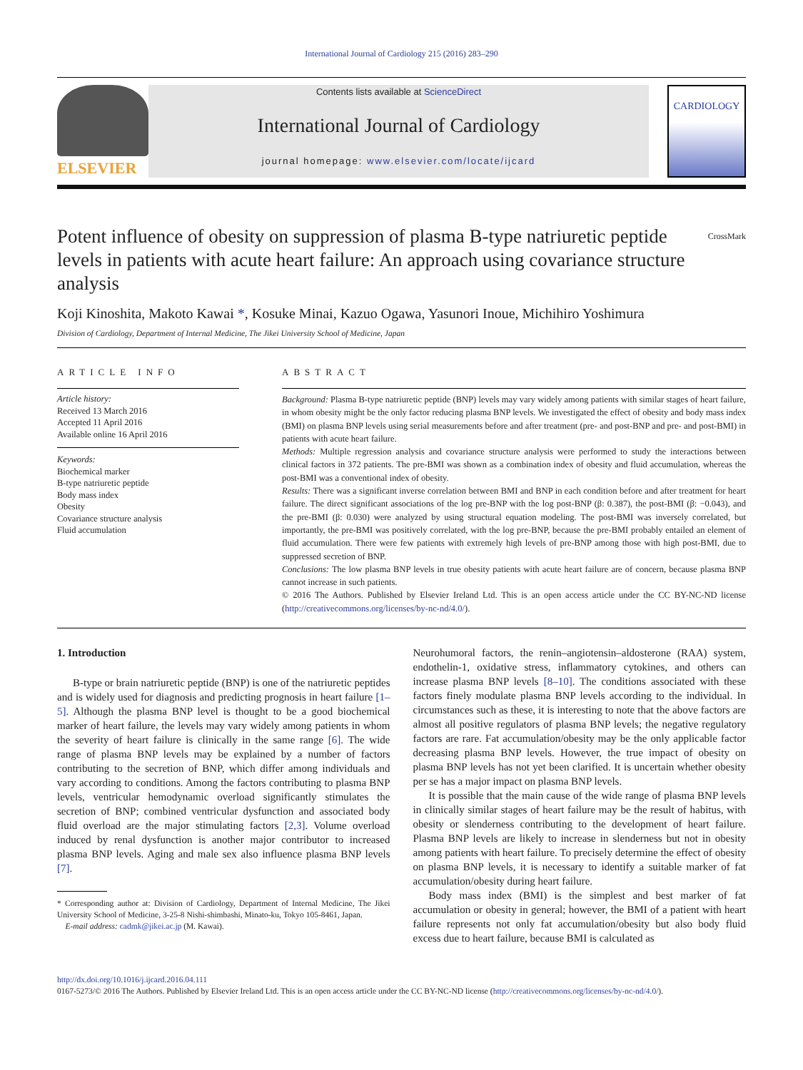International Journal of Cardiology 215 (2016) 283–290
ELSEVIER
Contents lists available at ScienceDirect
International Journal of Cardiology
journal homepage: www.elsevier.com/locate/ijcard
CARDIOLOGY
Potent influence of obesity on suppression of plasma B-type natriuretic peptide levels in patients with acute heart failure: An approach using covariance structure analysis CrossMark
Koji Kinoshita, Makoto Kawai *, Kosuke Minai, Kazuo Ogawa, Yasunori Inoue, Michihiro Yoshimura
Division of Cardiology, Department of Internal Medicine, The Jikei University School of Medicine, Japan
ARTICLE INFO
Article history:
Received 13 March 2016
Accepted 11 April 2016
Available online 16 April 2016
Keywords:
Biochemical marker
B-type natriuretic peptide
Body mass index
Obesity
Covariance structure analysis
Fluid accumulation
ABSTRACT
Background: Plasma B-type natriuretic peptide (BNP) levels may vary widely among patients with similar stages of heart failure, in whom obesity might be the only factor reducing plasma BNP levels. We investigated the effect of obesity and body mass index (BMI) on plasma BNP levels using serial measurements before and after treatment (pre- and post-BNP and pre- and post-BMI) in patients with acute heart failure.
Methods: Multiple regression analysis and covariance structure analysis were performed to study the interactions between clinical factors in 372 patients. The pre-BMI was shown as a combination index of obesity and fluid accumulation, whereas the post-BMI was a conventional index of obesity.
Results: There was a significant inverse correlation between BMI and BNP in each condition before and after treatment for heart failure. The direct significant associations of the log pre-BNP with the log post-BNP (β: 0.387), the post-BMI (β: −0.043), and the pre-BMI (β: 0.030) were analyzed by using structural equation modeling. The post-BMI was inversely correlated, but importantly, the pre-BMI was positively correlated, with the log pre-BNP, because the pre-BMI probably entailed an element of fluid accumulation. There were few patients with extremely high levels of pre-BNP among those with high post-BMI, due to suppressed secretion of BNP.
Conclusions: The low plasma BNP levels in true obesity patients with acute heart failure are of concern, because plasma BNP cannot increase in such patients.
© 2016 The Authors. Published by Elsevier Ireland Ltd. This is an open access article under the CC BY-NC-ND license (http://creativecommons.org/licenses/by-nc-nd/4.0/).
1. Introduction
B-type or brain natriuretic peptide (BNP) is one of the natriuretic peptides and is widely used for diagnosis and predicting prognosis in heart failure [1–5]. Although the plasma BNP level is thought to be a good biochemical marker of heart failure, the levels may vary widely among patients in whom the severity of heart failure is clinically in the same range [6]. The wide range of plasma BNP levels may be explained by a number of factors contributing to the secretion of BNP, which differ among individuals and vary according to conditions. Among the factors contributing to plasma BNP levels, ventricular hemodynamic overload significantly stimulates the secretion of BNP; combined ventricular dysfunction and associated body fluid overload are the major stimulating factors [2,3]. Volume overload induced by renal dysfunction is another major contributor to increased plasma BNP levels. Aging and male sex also influence plasma BNP levels [7].
* Corresponding author at: Division of Cardiology, Department of Internal Medicine, The Jikei University School of Medicine, 3-25-8 Nishi-shimbashi, Minato-ku, Tokyo 105-8461, Japan.
E-mail address: cadmk@jikei.ac.jp (M. Kawai).
Neurohumoral factors, the renin–angiotensin–aldosterone (RAA) system, endothelin-1, oxidative stress, inflammatory cytokines, and others can increase plasma BNP levels [8–10]. The conditions associated with these factors finely modulate plasma BNP levels according to the individual. In circumstances such as these, it is interesting to note that the above factors are almost all positive regulators of plasma BNP levels; the negative regulatory factors are rare. Fat accumulation/obesity may be the only applicable factor decreasing plasma BNP levels. However, the true impact of obesity on plasma BNP levels has not yet been clarified. It is uncertain whether obesity per se has a major impact on plasma BNP levels.
It is possible that the main cause of the wide range of plasma BNP levels in clinically similar stages of heart failure may be the result of habitus, with obesity or slenderness contributing to the development of heart failure. Plasma BNP levels are likely to increase in slenderness but not in obesity among patients with heart failure. To precisely determine the effect of obesity on plasma BNP levels, it is necessary to identify a suitable marker of fat accumulation/obesity during heart failure.
Body mass index (BMI) is the simplest and best marker of fat accumulation or obesity in general; however, the BMI of a patient with heart failure represents not only fat accumulation/obesity but also body fluid excess due to heart failure, because BMI is calculated as
http://dx.doi.org/10.1016/j.ijcard.2016.04.111
0167-5273/© 2016 The Authors. Published by Elsevier Ireland Ltd. This is an open access article under the CC BY-NC-ND license (http://creativecommons.org/licenses/by-nc-nd/4.0/).